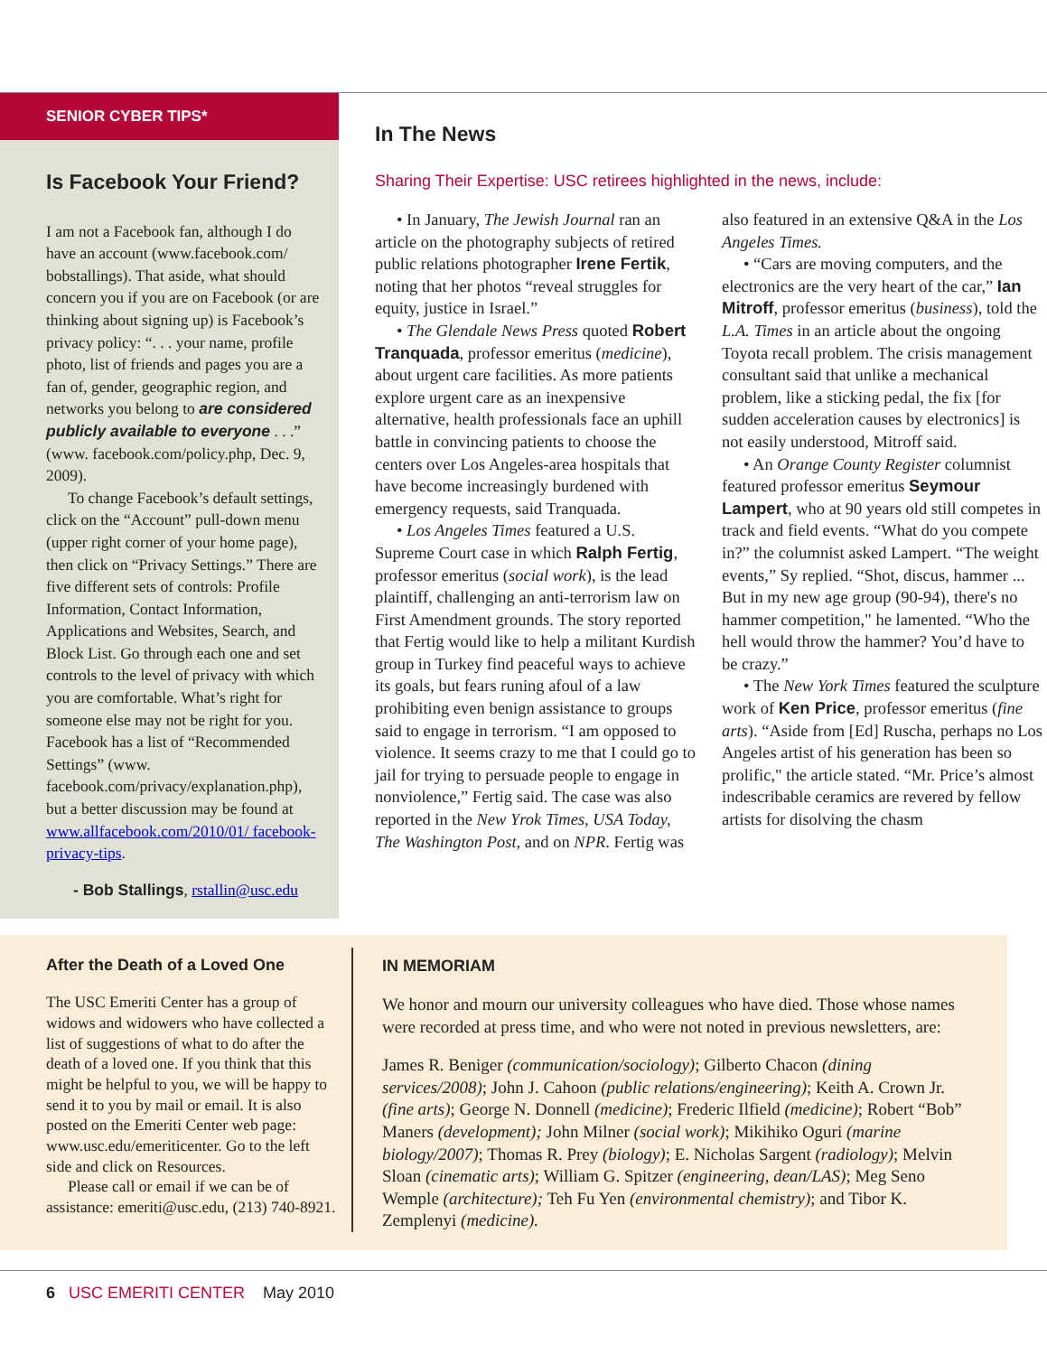SENIOR CYBER TIPS*
Is Facebook Your Friend?
I am not a Facebook fan, although I do have an account (www.facebook.com/ bobstallings). That aside, what should concern you if you are on Facebook (or are thinking about signing up) is Facebook’s privacy policy: “. . . your name, profile photo, list of friends and pages you are a fan of, gender, geographic region, and networks you belong to are considered publicly available to everyone . . .” (www. facebook.com/policy.php, Dec. 9, 2009).
To change Facebook’s default settings, click on the “Account” pull-down menu (upper right corner of your home page), then click on “Privacy Settings.” There are five different sets of controls: Profile Information, Contact Information, Applications and Websites, Search, and Block List. Go through each one and set controls to the level of privacy with which you are comfortable. What’s right for someone else may not be right for you. Facebook has a list of “Recommended Settings” (www. facebook.com/privacy/explanation.php), but a better discussion may be found at www.allfacebook.com/2010/01/ facebook-privacy-tips.
- Bob Stallings, rstallin@usc.edu
In The News
Sharing Their Expertise: USC retirees highlighted in the news, include:
• In January, The Jewish Journal ran an article on the photography subjects of retired public relations photographer Irene Fertik, noting that her photos “reveal struggles for equity, justice in Israel.”
• The Glendale News Press quoted Robert Tranquada, professor emeritus (medicine), about urgent care facilities. As more patients explore urgent care as an inexpensive alternative, health professionals face an uphill battle in convincing patients to choose the centers over Los Angeles-area hospitals that have become increasingly burdened with emergency requests, said Tranquada.
• Los Angeles Times featured a U.S. Supreme Court case in which Ralph Fertig, professor emeritus (social work), is the lead plaintiff, challenging an anti-terrorism law on First Amendment grounds. The story reported that Fertig would like to help a militant Kurdish group in Turkey find peaceful ways to achieve its goals, but fears runing afoul of a law prohibiting even benign assistance to groups said to engage in terrorism. “I am opposed to violence. It seems crazy to me that I could go to jail for trying to persuade people to engage in nonviolence,” Fertig said. The case was also reported in the New Yrok Times, USA Today, The Washington Post, and on NPR. Fertig was also featured in an extensive Q&A in the Los Angeles Times.
• “Cars are moving computers, and the electronics are the very heart of the car,” Ian Mitroff, professor emeritus (business), told the L.A. Times in an article about the ongoing Toyota recall problem. The crisis management consultant said that unlike a mechanical problem, like a sticking pedal, the fix [for sudden acceleration causes by electronics] is not easily understood, Mitroff said.
• An Orange County Register columnist featured professor emeritus Seymour Lampert, who at 90 years old still competes in track and field events. “What do you compete in?” the columnist asked Lampert. “The weight events,” Sy replied. “Shot, discus, hammer ... But in my new age group (90-94), there's no hammer competition," he lamented. “Who the hell would throw the hammer? You’d have to be crazy.”
• The New York Times featured the sculpture work of Ken Price, professor emeritus (fine arts). “Aside from [Ed] Ruscha, perhaps no Los Angeles artist of his generation has been so prolific," the article stated. “Mr. Price’s almost indescribable ceramics are revered by fellow artists for disolving the chasm
After the Death of a Loved One
The USC Emeriti Center has a group of widows and widowers who have collected a list of suggestions of what to do after the death of a loved one. If you think that this might be helpful to you, we will be happy to send it to you by mail or email. It is also posted on the Emeriti Center web page: www.usc.edu/emeriticenter. Go to the left side and click on Resources.
Please call or email if we can be of assistance: emeriti@usc.edu, (213) 740-8921.
IN MEMORIAM
We honor and mourn our university colleagues who have died. Those whose names were recorded at press time, and who were not noted in previous newsletters, are:
James R. Beniger (communication/sociology); Gilberto Chacon (dining services/2008); John J. Cahoon (public relations/engineering); Keith A. Crown Jr. (fine arts); George N. Donnell (medicine); Frederic Ilfield (medicine); Robert “Bob” Maners (development); John Milner (social work); Mikihiko Oguri (marine biology/2007); Thomas R. Prey (biology); E. Nicholas Sargent (radiology); Melvin Sloan (cinematic arts); William G. Spitzer (engineering, dean/LAS); Meg Seno Wemple (architecture); Teh Fu Yen (environmental chemistry); and Tibor K. Zemplenyi (medicine).
6 USC EMERITI CENTER May 2010